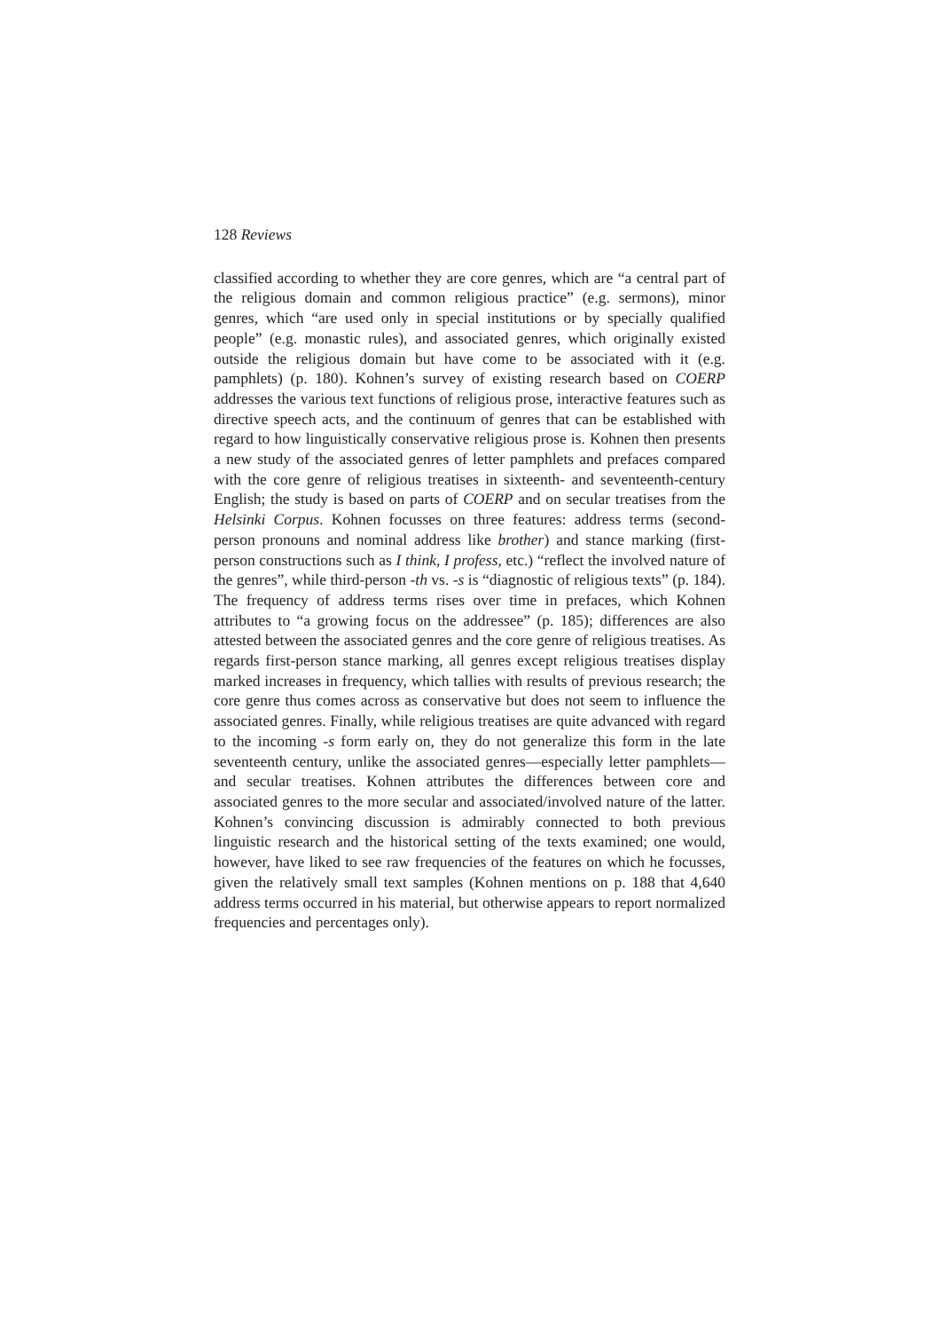128 Reviews
classified according to whether they are core genres, which are “a central part of the religious domain and common religious practice” (e.g. sermons), minor genres, which “are used only in special institutions or by specially qualified people” (e.g. monastic rules), and associated genres, which originally existed outside the religious domain but have come to be associated with it (e.g. pamphlets) (p. 180). Kohnen’s survey of existing research based on COERP addresses the various text functions of religious prose, interactive features such as directive speech acts, and the continuum of genres that can be established with regard to how linguistically conservative religious prose is. Kohnen then presents a new study of the associated genres of letter pamphlets and prefaces compared with the core genre of religious treatises in sixteenth- and seventeenth-century English; the study is based on parts of COERP and on secular treatises from the Helsinki Corpus. Kohnen focusses on three features: address terms (second-person pronouns and nominal address like brother) and stance marking (first-person constructions such as I think, I profess, etc.) “reflect the involved nature of the genres”, while third-person -th vs. -s is “diagnostic of religious texts” (p. 184). The frequency of address terms rises over time in prefaces, which Kohnen attributes to “a growing focus on the addressee” (p. 185); differences are also attested between the associated genres and the core genre of religious treatises. As regards first-person stance marking, all genres except religious treatises display marked increases in frequency, which tallies with results of previous research; the core genre thus comes across as conservative but does not seem to influence the associated genres. Finally, while religious treatises are quite advanced with regard to the incoming -s form early on, they do not generalize this form in the late seventeenth century, unlike the associated genres—especially letter pamphlets—and secular treatises. Kohnen attributes the differences between core and associated genres to the more secular and associated/involved nature of the latter. Kohnen’s convincing discussion is admirably connected to both previous linguistic research and the historical setting of the texts examined; one would, however, have liked to see raw frequencies of the features on which he focusses, given the relatively small text samples (Kohnen mentions on p. 188 that 4,640 address terms occurred in his material, but otherwise appears to report normalized frequencies and percentages only).